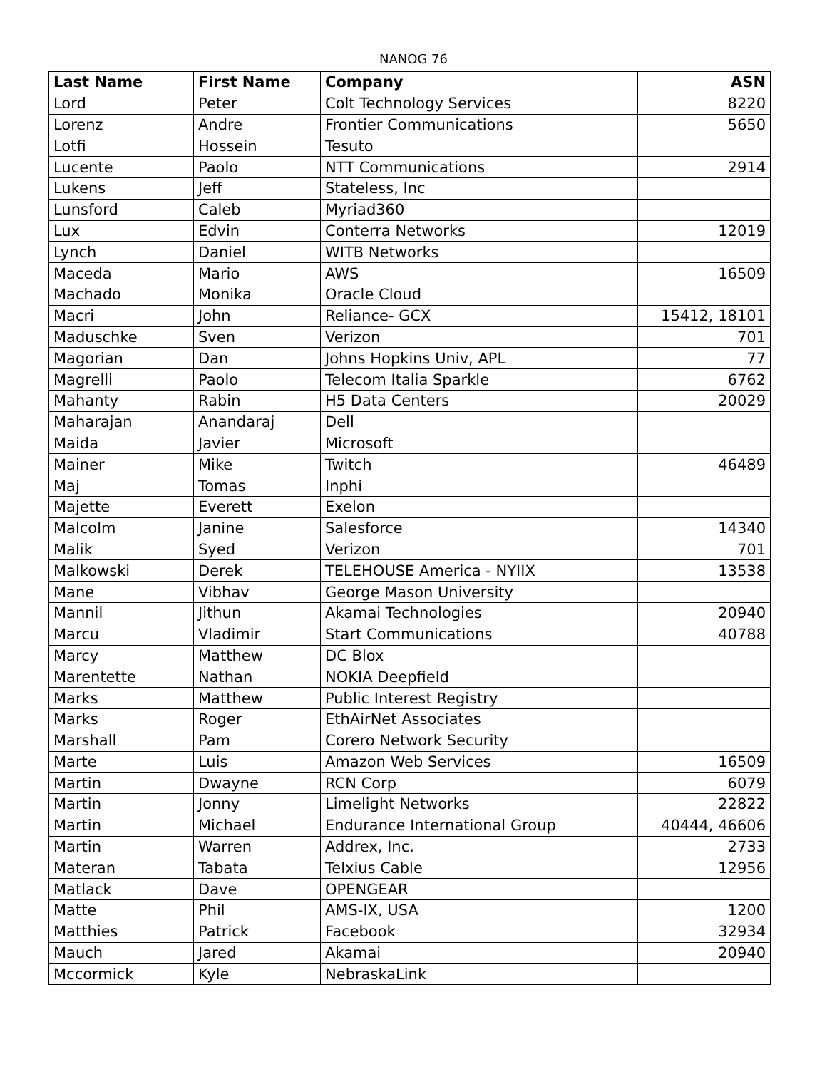NANOG 76
| Last Name | First Name | Company | ASN |
| --- | --- | --- | --- |
| Lord | Peter | Colt Technology Services | 8220 |
| Lorenz | Andre | Frontier Communications | 5650 |
| Lotfi | Hossein | Tesuto | |
| Lucente | Paolo | NTT Communications | 2914 |
| Lukens | Jeff | Stateless, Inc | |
| Lunsford | Caleb | Myriad360 | |
| Lux | Edvin | Conterra Networks | 12019 |
| Lynch | Daniel | WITB Networks | |
| Maceda | Mario | AWS | 16509 |
| Machado | Monika | Oracle Cloud | |
| Macri | John | Reliance- GCX | 15412, 18101 |
| Maduschke | Sven | Verizon | 701 |
| Magorian | Dan | Johns Hopkins Univ, APL | 77 |
| Magrelli | Paolo | Telecom Italia Sparkle | 6762 |
| Mahanty | Rabin | H5 Data Centers | 20029 |
| Maharajan | Anandaraj | Dell | |
| Maida | Javier | Microsoft | |
| Mainer | Mike | Twitch | 46489 |
| Maj | Tomas | Inphi | |
| Majette | Everett | Exelon | |
| Malcolm | Janine | Salesforce | 14340 |
| Malik | Syed | Verizon | 701 |
| Malkowski | Derek | TELEHOUSE America - NYIIX | 13538 |
| Mane | Vibhav | George Mason University | |
| Mannil | Jithun | Akamai Technologies | 20940 |
| Marcu | Vladimir | Start Communications | 40788 |
| Marcy | Matthew | DC Blox | |
| Marentette | Nathan | NOKIA Deepfield | |
| Marks | Matthew | Public Interest Registry | |
| Marks | Roger | EthAirNet Associates | |
| Marshall | Pam | Corero Network Security | |
| Marte | Luis | Amazon Web Services | 16509 |
| Martin | Dwayne | RCN Corp | 6079 |
| Martin | Jonny | Limelight Networks | 22822 |
| Martin | Michael | Endurance International Group | 40444, 46606 |
| Martin | Warren | Addrex, Inc. | 2733 |
| Materan | Tabata | Telxius Cable | 12956 |
| Matlack | Dave | OPENGEAR | |
| Matte | Phil | AMS-IX, USA | 1200 |
| Matthies | Patrick | Facebook | 32934 |
| Mauch | Jared | Akamai | 20940 |
| Mccormick | Kyle | NebraskaLink | |